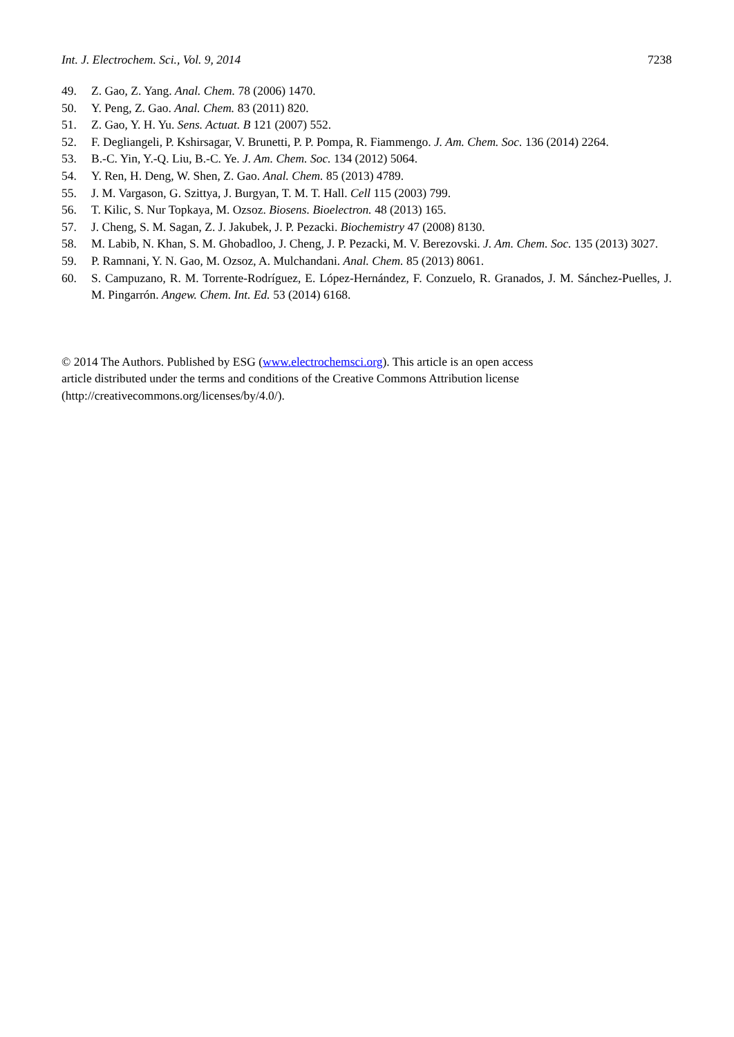Int. J. Electrochem. Sci., Vol. 9, 2014 7238
49. Z. Gao, Z. Yang. Anal. Chem. 78 (2006) 1470.
50. Y. Peng, Z. Gao. Anal. Chem. 83 (2011) 820.
51. Z. Gao, Y. H. Yu. Sens. Actuat. B 121 (2007) 552.
52. F. Degliangeli, P. Kshirsagar, V. Brunetti, P. P. Pompa, R. Fiammengo. J. Am. Chem. Soc. 136 (2014) 2264.
53. B.-C. Yin, Y.-Q. Liu, B.-C. Ye. J. Am. Chem. Soc. 134 (2012) 5064.
54. Y. Ren, H. Deng, W. Shen, Z. Gao. Anal. Chem. 85 (2013) 4789.
55. J. M. Vargason, G. Szittya, J. Burgyan, T. M. T. Hall. Cell 115 (2003) 799.
56. T. Kilic, S. Nur Topkaya, M. Ozsoz. Biosens. Bioelectron. 48 (2013) 165.
57. J. Cheng, S. M. Sagan, Z. J. Jakubek, J. P. Pezacki. Biochemistry 47 (2008) 8130.
58. M. Labib, N. Khan, S. M. Ghobadloo, J. Cheng, J. P. Pezacki, M. V. Berezovski. J. Am. Chem. Soc. 135 (2013) 3027.
59. P. Ramnani, Y. N. Gao, M. Ozsoz, A. Mulchandani. Anal. Chem. 85 (2013) 8061.
60. S. Campuzano, R. M. Torrente-Rodríguez, E. López-Hernández, F. Conzuelo, R. Granados, J. M. Sánchez-Puelles, J. M. Pingarrón. Angew. Chem. Int. Ed. 53 (2014) 6168.
© 2014 The Authors. Published by ESG (www.electrochemsci.org). This article is an open access
article distributed under the terms and conditions of the Creative Commons Attribution license
(http://creativecommons.org/licenses/by/4.0/).